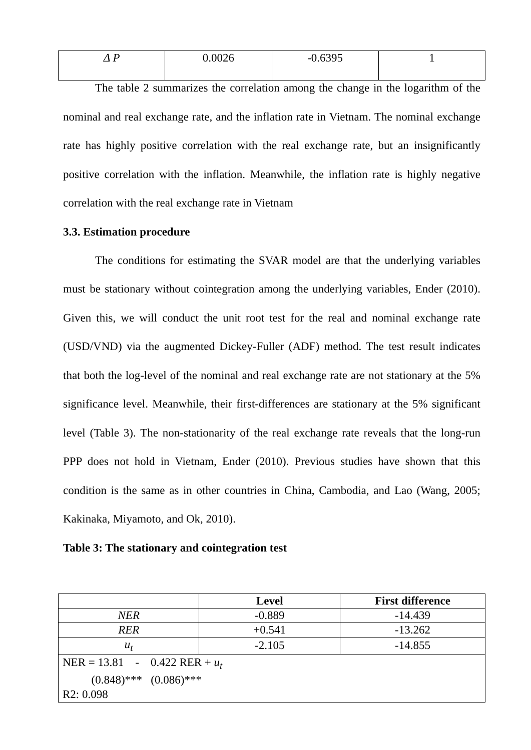| Δ P | 0.0026 | -0.6395 | 1 |
The table 2 summarizes the correlation among the change in the logarithm of the nominal and real exchange rate, and the inflation rate in Vietnam. The nominal exchange rate has highly positive correlation with the real exchange rate, but an insignificantly positive correlation with the inflation. Meanwhile, the inflation rate is highly negative correlation with the real exchange rate in Vietnam
3.3. Estimation procedure
The conditions for estimating the SVAR model are that the underlying variables must be stationary without cointegration among the underlying variables, Ender (2010). Given this, we will conduct the unit root test for the real and nominal exchange rate (USD/VND) via the augmented Dickey-Fuller (ADF) method. The test result indicates that both the log-level of the nominal and real exchange rate are not stationary at the 5% significance level. Meanwhile, their first-differences are stationary at the 5% significant level (Table 3). The non-stationarity of the real exchange rate reveals that the long-run PPP does not hold in Vietnam, Ender (2010). Previous studies have shown that this condition is the same as in other countries in China, Cambodia, and Lao (Wang, 2005; Kakinaka, Miyamoto, and Ok, 2010).
Table 3: The stationary and cointegration test
| | Level | First difference |
| --- | --- | --- |
| NER | -0.889 | -14.439 |
| RER | +0.541 | -13.262 |
| u<sub>t</sub> | -2.105 | -14.855 |
| NER = 13.81 - 0.422 RER + u<sub>t</sub> (0.848)*** (0.086)*** R2: 0.098 | | |